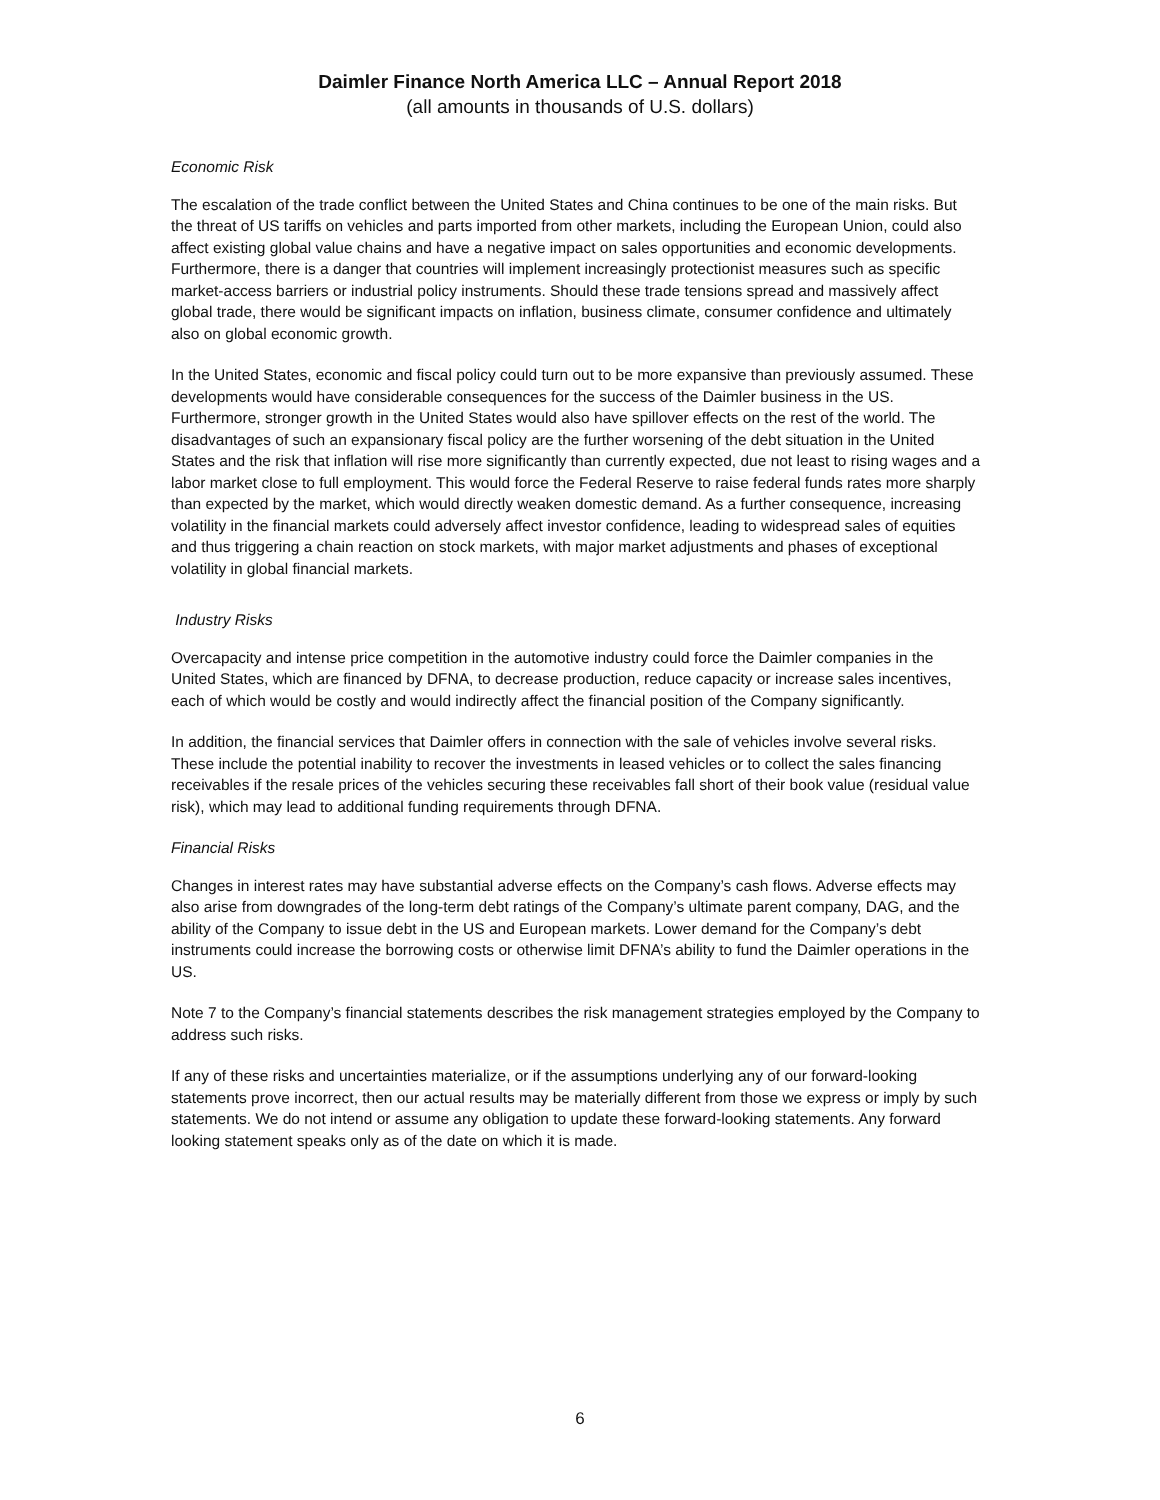Daimler Finance North America LLC – Annual Report 2018
(all amounts in thousands of U.S. dollars)
Economic Risk
The escalation of the trade conflict between the United States and China continues to be one of the main risks. But the threat of US tariffs on vehicles and parts imported from other markets, including the European Union, could also affect existing global value chains and have a negative impact on sales opportunities and economic developments. Furthermore, there is a danger that countries will implement increasingly protectionist measures such as specific market-access barriers or industrial policy instruments. Should these trade tensions spread and massively affect global trade, there would be significant impacts on inflation, business climate, consumer confidence and ultimately also on global economic growth.
In the United States, economic and fiscal policy could turn out to be more expansive than previously assumed. These developments would have considerable consequences for the success of the Daimler business in the US. Furthermore, stronger growth in the United States would also have spillover effects on the rest of the world. The disadvantages of such an expansionary fiscal policy are the further worsening of the debt situation in the United States and the risk that inflation will rise more significantly than currently expected, due not least to rising wages and a labor market close to full employment. This would force the Federal Reserve to raise federal funds rates more sharply than expected by the market, which would directly weaken domestic demand. As a further consequence, increasing volatility in the financial markets could adversely affect investor confidence, leading to widespread sales of equities and thus triggering a chain reaction on stock markets, with major market adjustments and phases of exceptional volatility in global financial markets.
Industry Risks
Overcapacity and intense price competition in the automotive industry could force the Daimler companies in the United States, which are financed by DFNA, to decrease production, reduce capacity or increase sales incentives, each of which would be costly and would indirectly affect the financial position of the Company significantly.
In addition, the financial services that Daimler offers in connection with the sale of vehicles involve several risks. These include the potential inability to recover the investments in leased vehicles or to collect the sales financing receivables if the resale prices of the vehicles securing these receivables fall short of their book value (residual value risk), which may lead to additional funding requirements through DFNA.
Financial Risks
Changes in interest rates may have substantial adverse effects on the Company’s cash flows. Adverse effects may also arise from downgrades of the long-term debt ratings of the Company’s ultimate parent company, DAG, and the ability of the Company to issue debt in the US and European markets. Lower demand for the Company’s debt instruments could increase the borrowing costs or otherwise limit DFNA’s ability to fund the Daimler operations in the US.
Note 7 to the Company’s financial statements describes the risk management strategies employed by the Company to address such risks.
If any of these risks and uncertainties materialize, or if the assumptions underlying any of our forward-looking statements prove incorrect, then our actual results may be materially different from those we express or imply by such statements. We do not intend or assume any obligation to update these forward-looking statements. Any forward looking statement speaks only as of the date on which it is made.
6